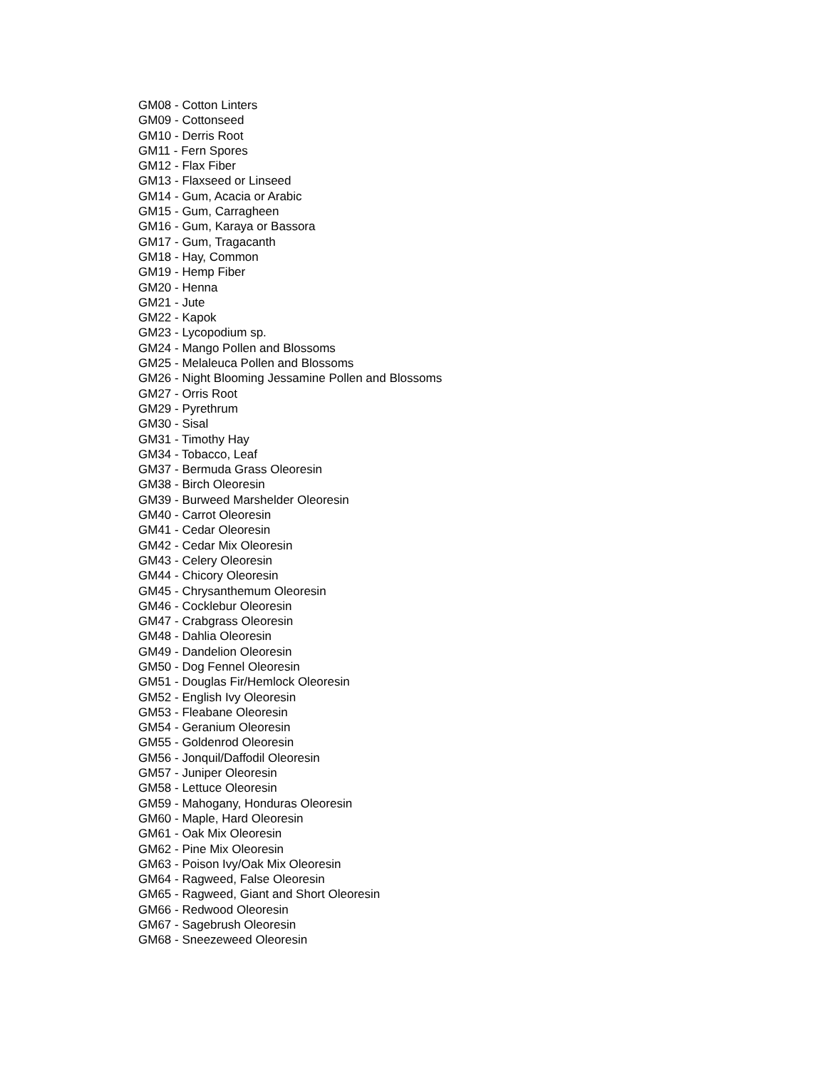GM08 - Cotton Linters
GM09 - Cottonseed
GM10 - Derris Root
GM11 - Fern Spores
GM12 - Flax Fiber
GM13 - Flaxseed or Linseed
GM14 - Gum, Acacia or Arabic
GM15 - Gum, Carragheen
GM16 - Gum, Karaya or Bassora
GM17 - Gum, Tragacanth
GM18 - Hay, Common
GM19 - Hemp Fiber
GM20 - Henna
GM21 - Jute
GM22 - Kapok
GM23 - Lycopodium sp.
GM24 - Mango Pollen and Blossoms
GM25 - Melaleuca Pollen and Blossoms
GM26 - Night Blooming Jessamine Pollen and Blossoms
GM27 - Orris Root
GM29 - Pyrethrum
GM30 - Sisal
GM31 - Timothy Hay
GM34 - Tobacco, Leaf
GM37 - Bermuda Grass Oleoresin
GM38 - Birch Oleoresin
GM39 - Burweed Marshelder Oleoresin
GM40 - Carrot Oleoresin
GM41 - Cedar Oleoresin
GM42 - Cedar Mix Oleoresin
GM43 - Celery Oleoresin
GM44 - Chicory Oleoresin
GM45 - Chrysanthemum Oleoresin
GM46 - Cocklebur Oleoresin
GM47 - Crabgrass Oleoresin
GM48 - Dahlia Oleoresin
GM49 - Dandelion Oleoresin
GM50 - Dog Fennel Oleoresin
GM51 - Douglas Fir/Hemlock Oleoresin
GM52 - English Ivy Oleoresin
GM53 - Fleabane Oleoresin
GM54 - Geranium Oleoresin
GM55 - Goldenrod Oleoresin
GM56 - Jonquil/Daffodil Oleoresin
GM57 - Juniper Oleoresin
GM58 - Lettuce Oleoresin
GM59 - Mahogany, Honduras Oleoresin
GM60 - Maple, Hard Oleoresin
GM61 - Oak Mix Oleoresin
GM62 - Pine Mix Oleoresin
GM63 - Poison Ivy/Oak Mix Oleoresin
GM64 - Ragweed, False Oleoresin
GM65 - Ragweed, Giant and Short Oleoresin
GM66 - Redwood Oleoresin
GM67 - Sagebrush Oleoresin
GM68 - Sneezeweed Oleoresin